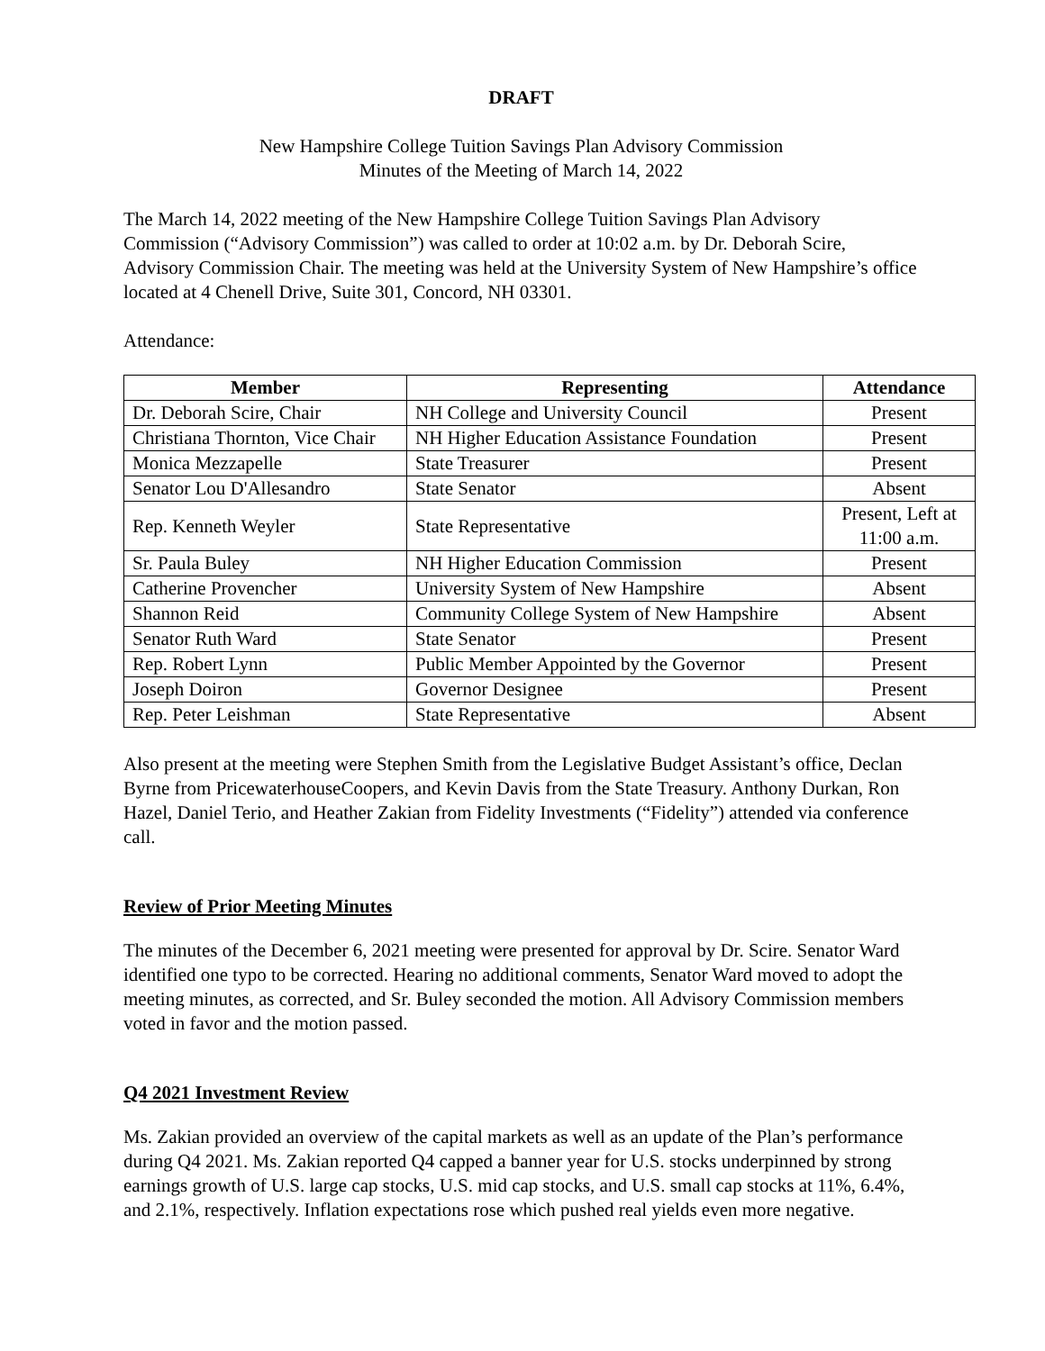DRAFT
New Hampshire College Tuition Savings Plan Advisory Commission
Minutes of the Meeting of March 14, 2022
The March 14, 2022 meeting of the New Hampshire College Tuition Savings Plan Advisory Commission (“Advisory Commission”) was called to order at 10:02 a.m. by Dr. Deborah Scire, Advisory Commission Chair. The meeting was held at the University System of New Hampshire’s office located at 4 Chenell Drive, Suite 301, Concord, NH 03301.
Attendance:
| Member | Representing | Attendance |
| --- | --- | --- |
| Dr. Deborah Scire, Chair | NH College and University Council | Present |
| Christiana Thornton, Vice Chair | NH Higher Education Assistance Foundation | Present |
| Monica Mezzapelle | State Treasurer | Present |
| Senator Lou D'Allesandro | State Senator | Absent |
| Rep. Kenneth Weyler | State Representative | Present, Left at 11:00 a.m. |
| Sr. Paula Buley | NH Higher Education Commission | Present |
| Catherine Provencher | University System of New Hampshire | Absent |
| Shannon Reid | Community College System of New Hampshire | Absent |
| Senator Ruth Ward | State Senator | Present |
| Rep. Robert Lynn | Public Member Appointed by the Governor | Present |
| Joseph Doiron | Governor Designee | Present |
| Rep. Peter Leishman | State Representative | Absent |
Also present at the meeting were Stephen Smith from the Legislative Budget Assistant’s office, Declan Byrne from PricewaterhouseCoopers, and Kevin Davis from the State Treasury. Anthony Durkan, Ron Hazel, Daniel Terio, and Heather Zakian from Fidelity Investments (“Fidelity”) attended via conference call.
Review of Prior Meeting Minutes
The minutes of the December 6, 2021 meeting were presented for approval by Dr. Scire. Senator Ward identified one typo to be corrected. Hearing no additional comments, Senator Ward moved to adopt the meeting minutes, as corrected, and Sr. Buley seconded the motion. All Advisory Commission members voted in favor and the motion passed.
Q4 2021 Investment Review
Ms. Zakian provided an overview of the capital markets as well as an update of the Plan’s performance during Q4 2021. Ms. Zakian reported Q4 capped a banner year for U.S. stocks underpinned by strong earnings growth of U.S. large cap stocks, U.S. mid cap stocks, and U.S. small cap stocks at 11%, 6.4%, and 2.1%, respectively. Inflation expectations rose which pushed real yields even more negative.